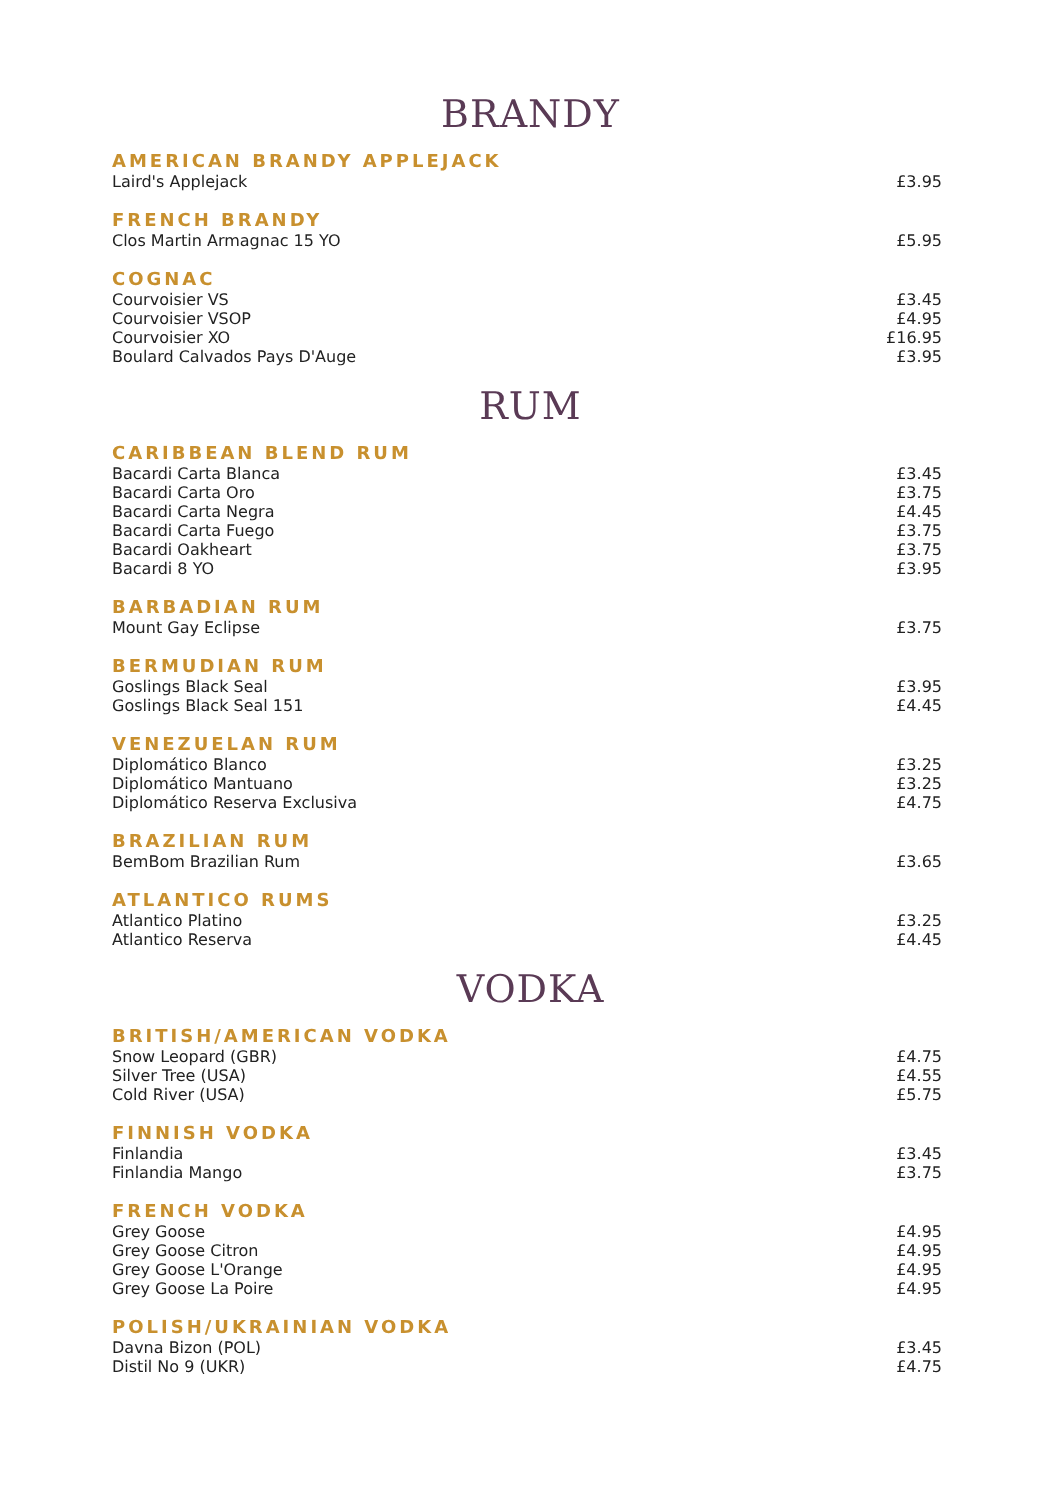BRANDY
| AMERICAN BRANDY APPLEJACK | |
| --- | --- |
| Laird's Applejack | £3.95 |
| FRENCH BRANDY | |
| --- | --- |
| Clos Martin Armagnac 15 YO | £5.95 |
| COGNAC | |
| --- | --- |
| Courvoisier VS | £3.45 |
| Courvoisier VSOP | £4.95 |
| Courvoisier XO | £16.95 |
| Boulard Calvados Pays D'Auge | £3.95 |
RUM
| CARIBBEAN BLEND RUM | |
| --- | --- |
| Bacardi Carta Blanca | £3.45 |
| Bacardi Carta Oro | £3.75 |
| Bacardi Carta Negra | £4.45 |
| Bacardi Carta Fuego | £3.75 |
| Bacardi Oakheart | £3.75 |
| Bacardi 8 YO | £3.95 |
| BARBADIAN RUM | |
| --- | --- |
| Mount Gay Eclipse | £3.75 |
| BERMUDIAN RUM | |
| --- | --- |
| Goslings Black Seal | £3.95 |
| Goslings Black Seal 151 | £4.45 |
| VENEZUELAN RUM | |
| --- | --- |
| Diplomático Blanco | £3.25 |
| Diplomático Mantuano | £3.25 |
| Diplomático Reserva Exclusiva | £4.75 |
| BRAZILIAN RUM | |
| --- | --- |
| BemBom Brazilian Rum | £3.65 |
| ATLANTICO RUMS | |
| --- | --- |
| Atlantico Platino | £3.25 |
| Atlantico Reserva | £4.45 |
VODKA
| BRITISH/AMERICAN VODKA | |
| --- | --- |
| Snow Leopard (GBR) | £4.75 |
| Silver Tree (USA) | £4.55 |
| Cold River (USA) | £5.75 |
| FINNISH VODKA | |
| --- | --- |
| Finlandia | £3.45 |
| Finlandia Mango | £3.75 |
| FRENCH VODKA | |
| --- | --- |
| Grey Goose | £4.95 |
| Grey Goose Citron | £4.95 |
| Grey Goose L'Orange | £4.95 |
| Grey Goose La Poire | £4.95 |
| POLISH/UKRAINIAN VODKA | |
| --- | --- |
| Davna Bizon (POL) | £3.45 |
| Distil No 9 (UKR) | £4.75 |